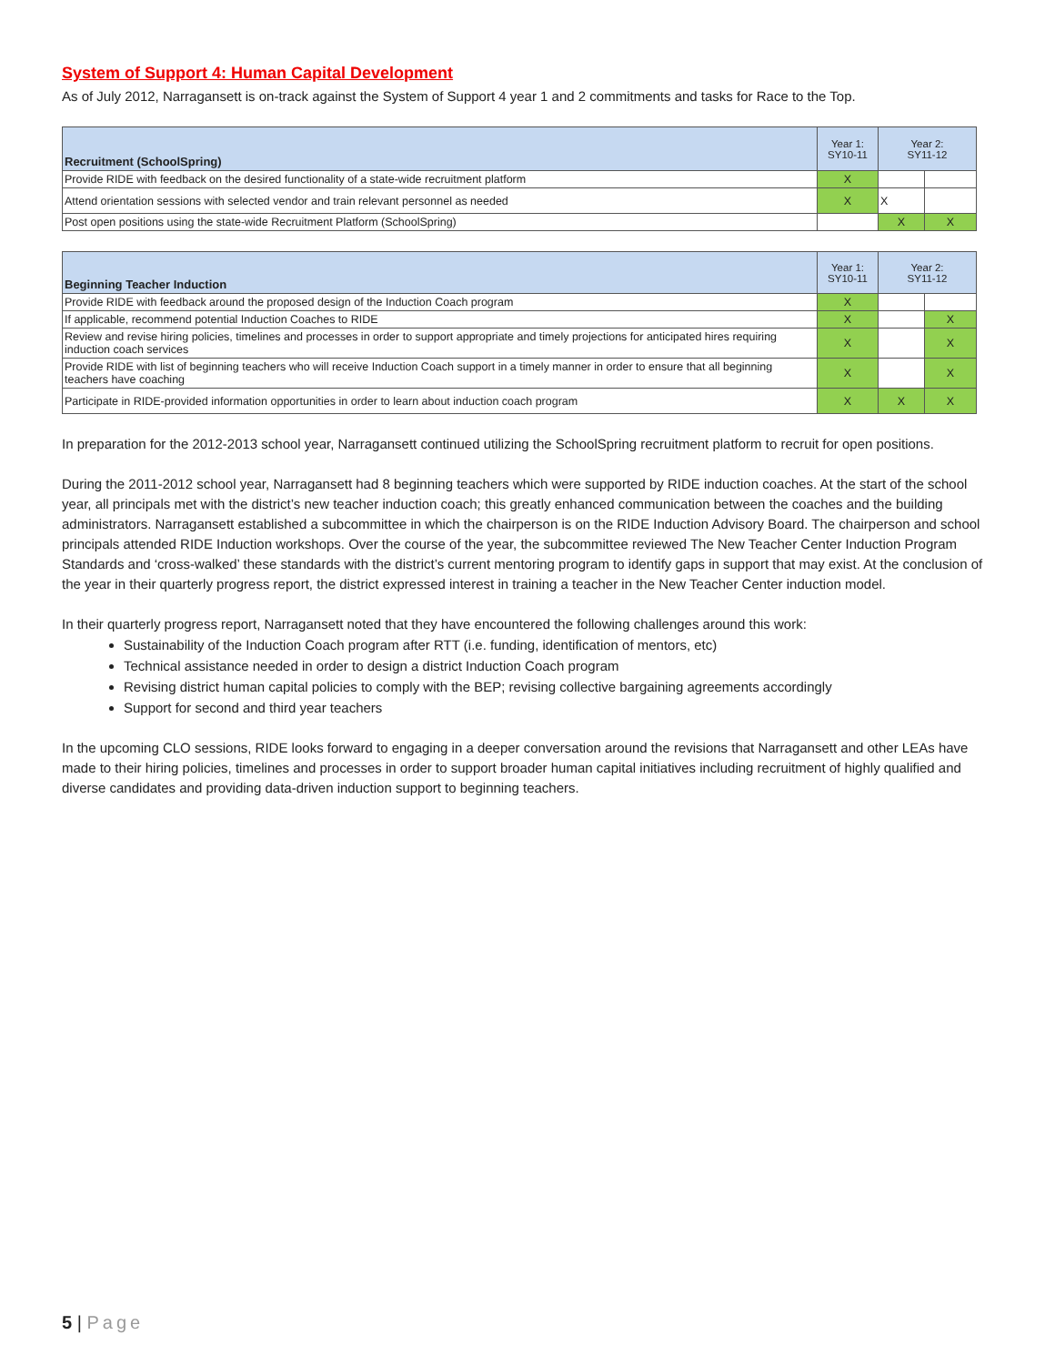System of Support 4: Human Capital Development
As of July 2012, Narragansett is on-track against the System of Support 4 year 1 and 2 commitments and tasks for Race to the Top.
| Recruitment (SchoolSpring) | Year 1: SY10-11 | Year 2: SY11-12 | |
| --- | --- | --- | --- |
| Provide RIDE with feedback on the desired functionality of a state-wide recruitment platform | X | | |
| Attend orientation sessions with selected vendor and train relevant personnel as needed | X | X | |
| Post open positions using the state-wide Recruitment Platform (SchoolSpring) | | X | X |
| Beginning Teacher Induction | Year 1: SY10-11 | Year 2: SY11-12 | |
| --- | --- | --- | --- |
| Provide RIDE with feedback around the proposed design of the Induction Coach program | X | | |
| If applicable, recommend potential Induction Coaches to RIDE | X | | X |
| Review and revise hiring policies, timelines and processes in order to support appropriate and timely projections for anticipated hires requiring induction coach services | X | | X |
| Provide RIDE with list of beginning teachers who will receive Induction Coach support in a timely manner in order to ensure that all beginning teachers have coaching | X | | X |
| Participate in RIDE-provided information opportunities in order to learn about induction coach program | X | X | X |
In preparation for the 2012-2013 school year, Narragansett continued utilizing the SchoolSpring recruitment platform to recruit for open positions.
During the 2011-2012 school year, Narragansett had 8 beginning teachers which were supported by RIDE induction coaches. At the start of the school year, all principals met with the district’s new teacher induction coach; this greatly enhanced communication between the coaches and the building administrators. Narragansett established a subcommittee in which the chairperson is on the RIDE Induction Advisory Board. The chairperson and school principals attended RIDE Induction workshops. Over the course of the year, the subcommittee reviewed The New Teacher Center Induction Program Standards and ‘cross-walked’ these standards with the district’s current mentoring program to identify gaps in support that may exist. At the conclusion of the year in their quarterly progress report, the district expressed interest in training a teacher in the New Teacher Center induction model.
In their quarterly progress report, Narragansett noted that they have encountered the following challenges around this work:
Sustainability of the Induction Coach program after RTT (i.e. funding, identification of mentors, etc)
Technical assistance needed in order to design a district Induction Coach program
Revising district human capital policies to comply with the BEP; revising collective bargaining agreements accordingly
Support for second and third year teachers
In the upcoming CLO sessions, RIDE looks forward to engaging in a deeper conversation around the revisions that Narragansett and other LEAs have made to their hiring policies, timelines and processes in order to support broader human capital initiatives including recruitment of highly qualified and diverse candidates and providing data-driven induction support to beginning teachers.
5 | Page